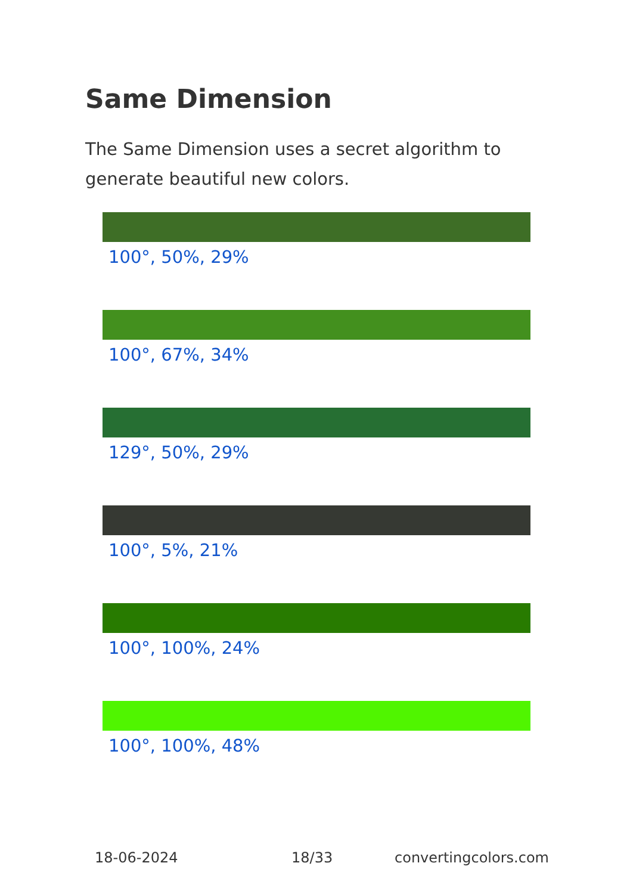Same Dimension
The Same Dimension uses a secret algorithm to generate beautiful new colors.
100°, 50%, 29%
100°, 67%, 34%
129°, 50%, 29%
100°, 5%, 21%
100°, 100%, 24%
100°, 100%, 48%
18-06-2024 18/33 convertingcolors.com